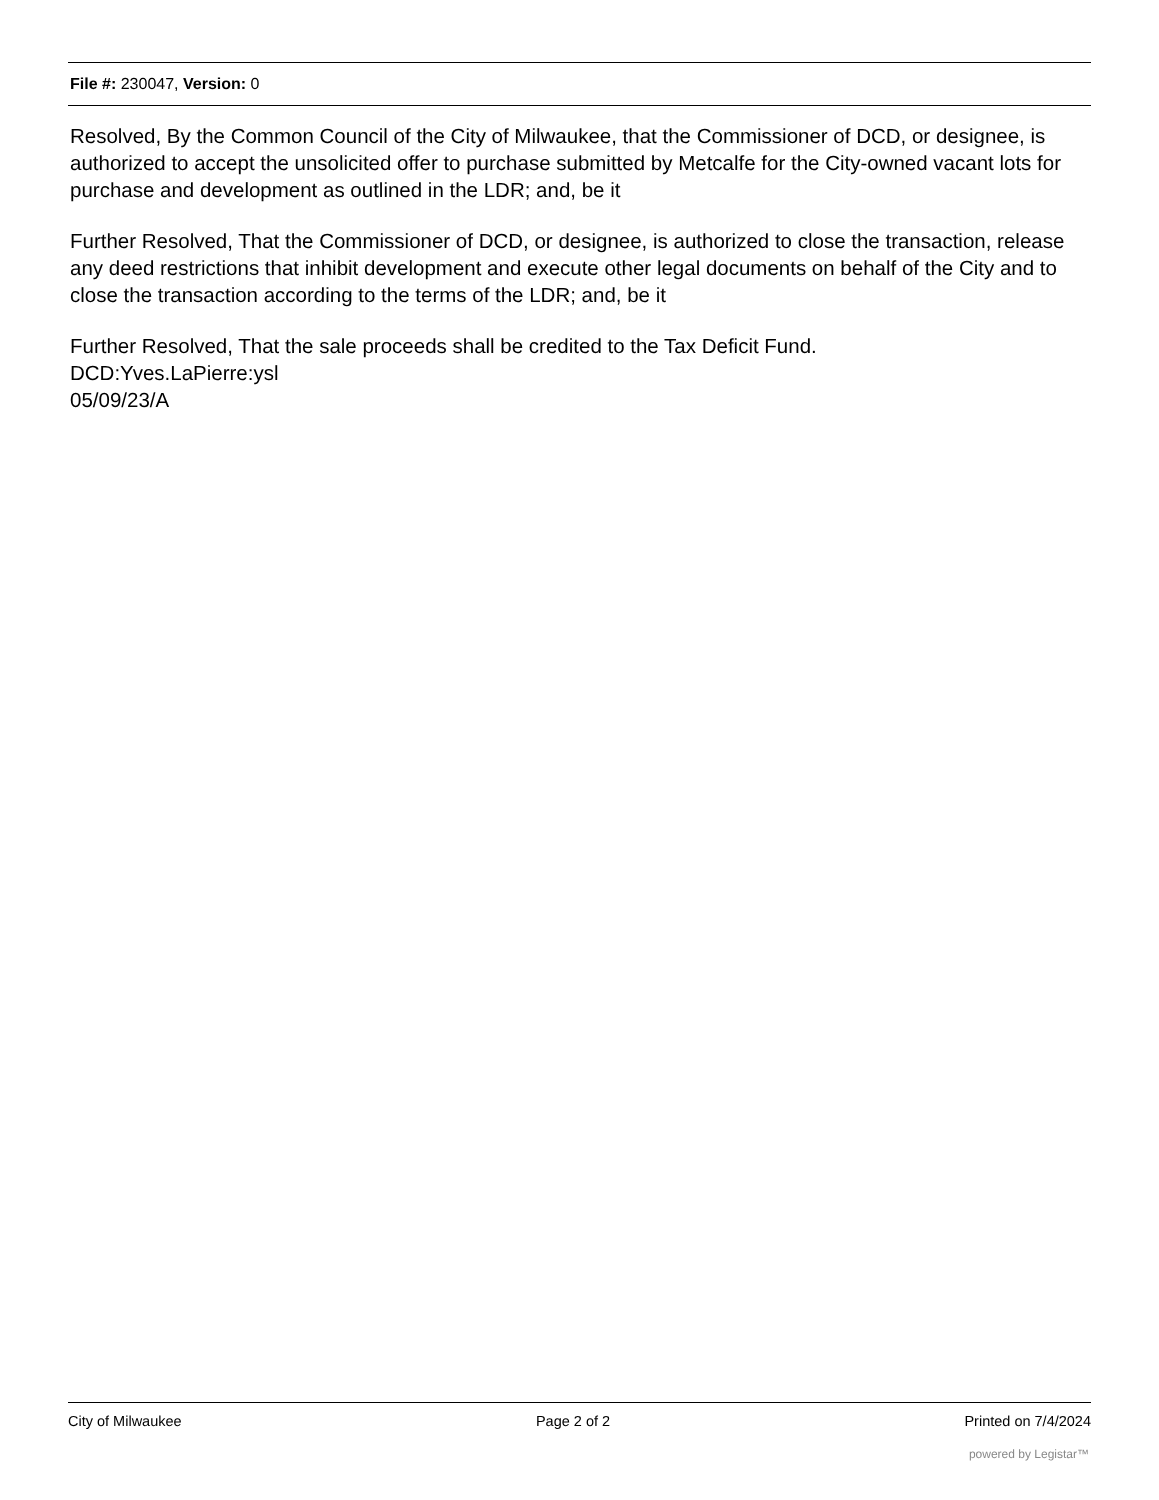File #: 230047, Version: 0
Resolved, By the Common Council of the City of Milwaukee, that the Commissioner of DCD, or designee, is authorized to accept the unsolicited offer to purchase submitted by Metcalfe for the City-owned vacant lots for purchase and development as outlined in the LDR; and, be it
Further Resolved, That the Commissioner of DCD, or designee, is authorized to close the transaction, release any deed restrictions that inhibit development and execute other legal documents on behalf of the City and to close the transaction according to the terms of the LDR; and, be it
Further Resolved, That the sale proceeds shall be credited to the Tax Deficit Fund.
DCD:Yves.LaPierre:ysl
05/09/23/A
City of Milwaukee Page 2 of 2 Printed on 7/4/2024
powered by Legistar™